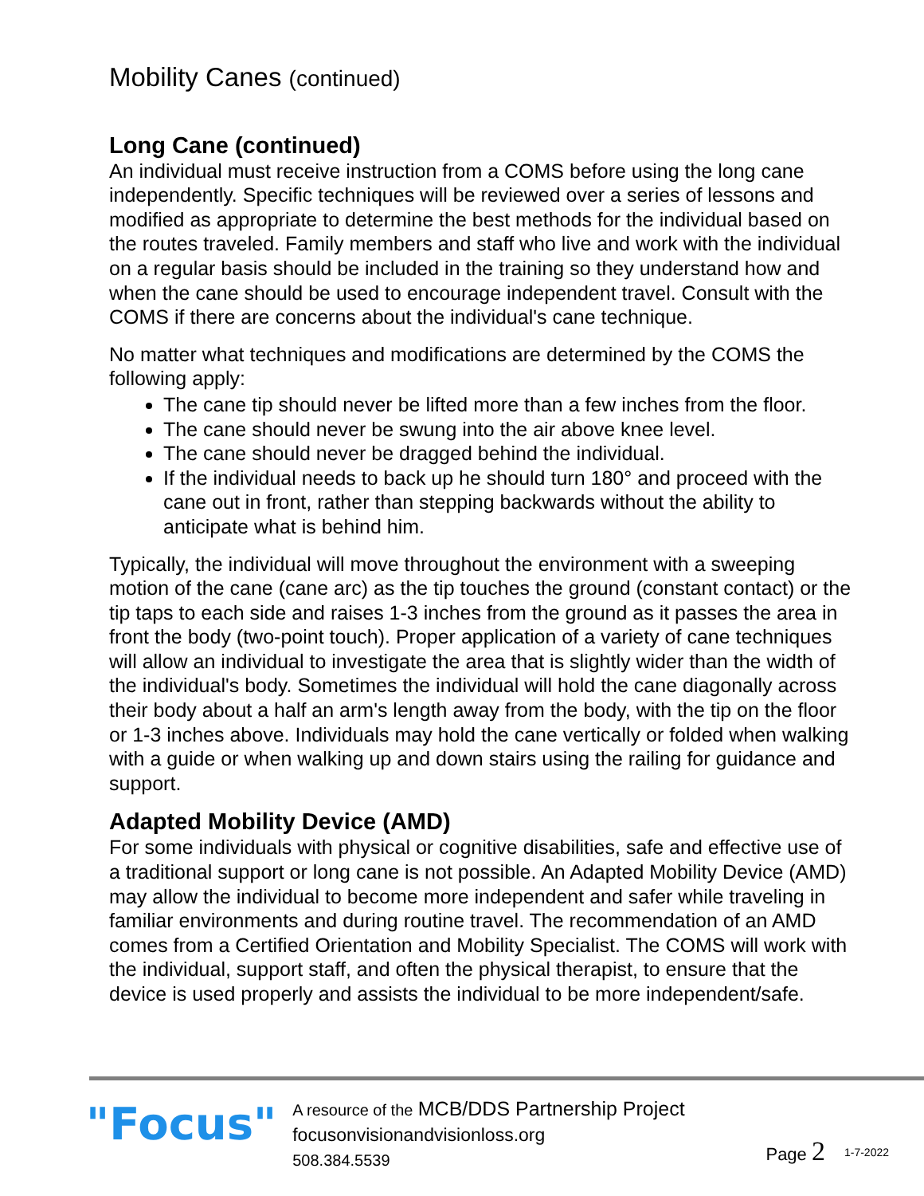Mobility Canes (continued)
Long Cane (continued)
An individual must receive instruction from a COMS before using the long cane independently. Specific techniques will be reviewed over a series of lessons and modified as appropriate to determine the best methods for the individual based on the routes traveled. Family members and staff who live and work with the individual on a regular basis should be included in the training so they understand how and when the cane should be used to encourage independent travel. Consult with the COMS if there are concerns about the individual's cane technique.
No matter what techniques and modifications are determined by the COMS the following apply:
The cane tip should never be lifted more than a few inches from the floor.
The cane should never be swung into the air above knee level.
The cane should never be dragged behind the individual.
If the individual needs to back up he should turn 180° and proceed with the cane out in front, rather than stepping backwards without the ability to anticipate what is behind him.
Typically, the individual will move throughout the environment with a sweeping motion of the cane (cane arc) as the tip touches the ground (constant contact) or the tip taps to each side and raises 1-3 inches from the ground as it passes the area in front the body (two-point touch). Proper application of a variety of cane techniques will allow an individual to investigate the area that is slightly wider than the width of the individual's body. Sometimes the individual will hold the cane diagonally across their body about a half an arm's length away from the body, with the tip on the floor or 1-3 inches above. Individuals may hold the cane vertically or folded when walking with a guide or when walking up and down stairs using the railing for guidance and support.
Adapted Mobility Device (AMD)
For some individuals with physical or cognitive disabilities, safe and effective use of a traditional support or long cane is not possible. An Adapted Mobility Device (AMD) may allow the individual to become more independent and safer while traveling in familiar environments and during routine travel. The recommendation of an AMD comes from a Certified Orientation and Mobility Specialist. The COMS will work with the individual, support staff, and often the physical therapist, to ensure that the device is used properly and assists the individual to be more independent/safe.
"Focus"
A resource of the MCB/DDS Partnership Project
focusonvisionandvisionloss.org
508.384.5539
Page 2
1-7-2022